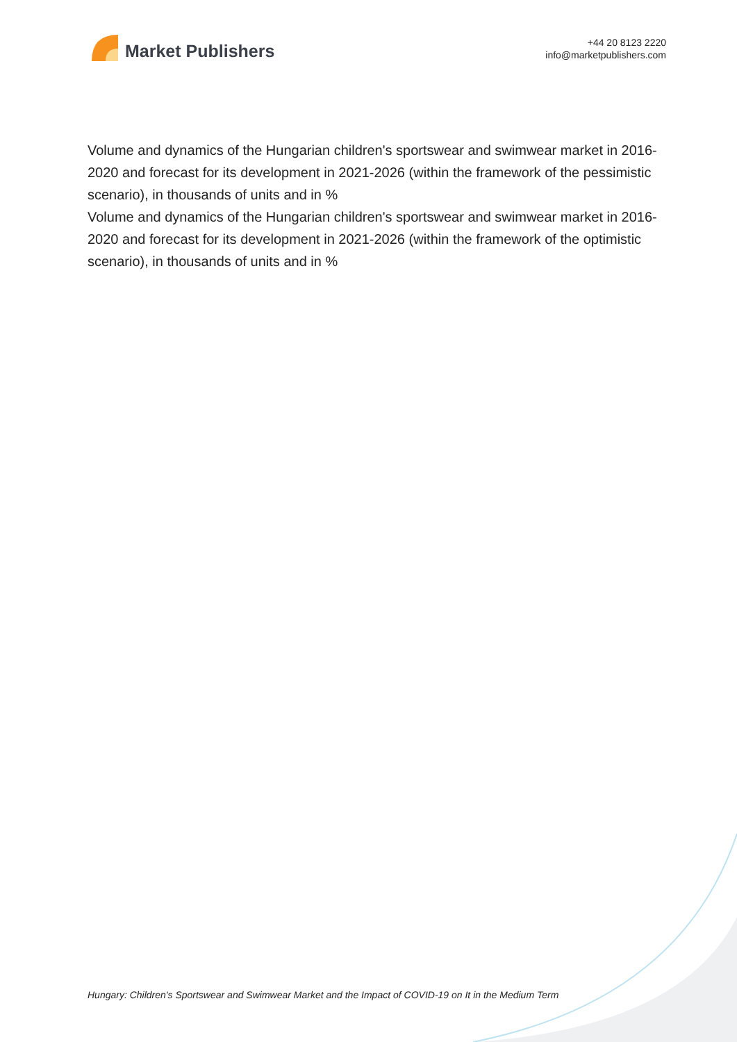Market Publishers
+44 20 8123 2220
info@marketpublishers.com
Volume and dynamics of the Hungarian children's sportswear and swimwear market in 2016-2020 and forecast for its development in 2021-2026 (within the framework of the pessimistic scenario), in thousands of units and in %
Volume and dynamics of the Hungarian children's sportswear and swimwear market in 2016-2020 and forecast for its development in 2021-2026 (within the framework of the optimistic scenario), in thousands of units and in %
Hungary: Children's Sportswear and Swimwear Market and the Impact of COVID-19 on It in the Medium Term